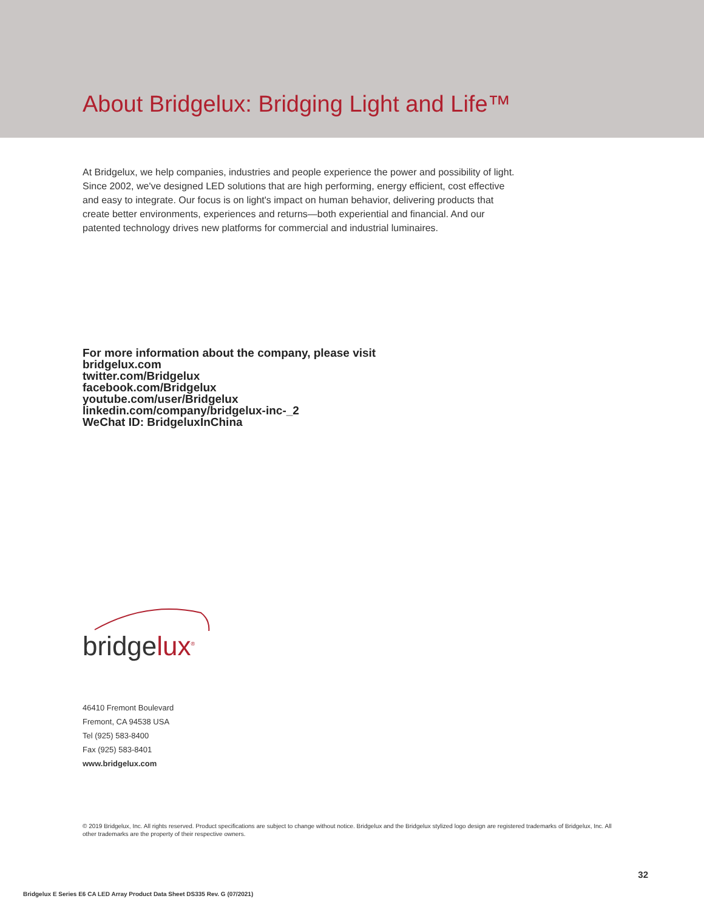About Bridgelux: Bridging Light and Life™
At Bridgelux, we help companies, industries and people experience the power and possibility of light. Since 2002, we've designed LED solutions that are high performing, energy efficient, cost effective and easy to integrate. Our focus is on light's impact on human behavior, delivering products that create better environments, experiences and returns—both experiential and financial. And our patented technology drives new platforms for commercial and industrial luminaires.
For more information about the company, please visit
bridgelux.com
twitter.com/Bridgelux
facebook.com/Bridgelux
youtube.com/user/Bridgelux
linkedin.com/company/bridgelux-inc-_2
WeChat ID: BridgeluxInChina
bridgelux<sup>®</sup>
46410 Fremont Boulevard
Fremont, CA 94538 USA
Tel (925) 583-8400
Fax (925) 583-8401
www.bridgelux.com
© 2019 Bridgelux, Inc. All rights reserved. Product specifications are subject to change without notice. Bridgelux and the Bridgelux stylized logo design are registered trademarks of Bridgelux, Inc. All other trademarks are the property of their respective owners.
32
Bridgelux E Series E6 CA LED Array Product Data Sheet DS335 Rev. G (07/2021)